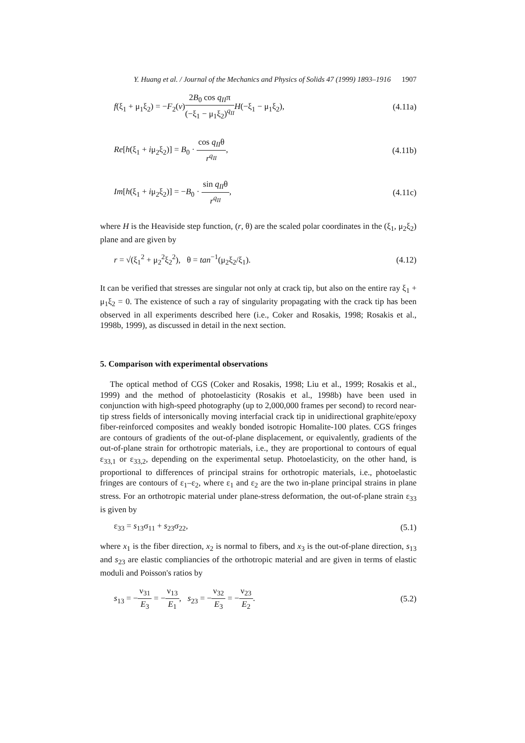Y. Huang et al. / Journal of the Mechanics and Physics of Solids 47 (1999) 1893–1916 1907
f(ξ<sub>1</sub> + μ<sub>1</sub>ξ<sub>2</sub>) = −F<sub>2</sub>(v)2B<sub>0</sub> cos q<sub>II</sub>π (−ξ<sub>1</sub> − μ<sub>1</sub>ξ<sub>2</sub>)<sup>q<sub>II</sub></sup> H(−ξ<sub>1</sub> − μ<sub>1</sub>ξ<sub>2</sub>),
(4.11a)
Re[h(ξ<sub>1</sub> + iμ<sub>2</sub>ξ<sub>2</sub>)] = B<sub>0</sub> · cos q<sub>II</sub>θ r<sup>q<sub>II</sub></sup>,
(4.11b)
Im[h(ξ<sub>1</sub> + iμ<sub>2</sub>ξ<sub>2</sub>)] = −B<sub>0</sub> · sin q<sub>II</sub>θ r<sup>q<sub>II</sub></sup>,
(4.11c)
where H is the Heaviside step function, (r, θ) are the scaled polar coordinates in the (ξ<sub>1</sub>, μ<sub>2</sub>ξ<sub>2</sub>) plane and are given by
r = √(ξ<sub>1</sub><sup>2</sup> + μ<sub>2</sub><sup>2</sup>ξ<sub>2</sub><sup>2</sup>), θ = tan<sup>−1</sup>(μ<sub>2</sub>ξ<sub>2</sub>/ξ<sub>1</sub>).
(4.12)
It can be verified that stresses are singular not only at crack tip, but also on the entire ray ξ<sub>1</sub> + μ<sub>1</sub>ξ<sub>2</sub> = 0. The existence of such a ray of singularity propagating with the crack tip has been observed in all experiments described here (i.e., Coker and Rosakis, 1998; Rosakis et al., 1998b, 1999), as discussed in detail in the next section.
5. Comparison with experimental observations
The optical method of CGS (Coker and Rosakis, 1998; Liu et al., 1999; Rosakis et al., 1999) and the method of photoelasticity (Rosakis et al., 1998b) have been used in conjunction with high-speed photography (up to 2,000,000 frames per second) to record near-tip stress fields of intersonically moving interfacial crack tip in unidirectional graphite/epoxy fiber-reinforced composites and weakly bonded isotropic Homalite-100 plates. CGS fringes are contours of gradients of the out-of-plane displacement, or equivalently, gradients of the out-of-plane strain for orthotropic materials, i.e., they are proportional to contours of equal ε<sub>33,1</sub> or ε<sub>33,2</sub>, depending on the experimental setup. Photoelasticity, on the other hand, is proportional to differences of principal strains for orthotropic materials, i.e., photoelastic fringes are contours of ε<sub>1</sub>–ε<sub>2</sub>, where ε<sub>1</sub> and ε<sub>2</sub> are the two in-plane principal strains in plane stress. For an orthotropic material under plane-stress deformation, the out-of-plane strain ε<sub>33</sub> is given by
ε<sub>33</sub> = s<sub>13</sub>σ<sub>11</sub> + s<sub>23</sub>σ<sub>22</sub>, (5.1)
where x<sub>1</sub> is the fiber direction, x<sub>2</sub> is normal to fibers, and x<sub>3</sub> is the out-of-plane direction, s<sub>13</sub> and s<sub>23</sub> are elastic compliancies of the orthotropic material and are given in terms of elastic moduli and Poisson's ratios by
s<sub>13</sub> = −ν<sub>31</sub> E<sub>3</sub> = −ν<sub>13</sub> E<sub>1</sub>, s<sub>23</sub> = −ν<sub>32</sub> E<sub>3</sub> = −ν<sub>23</sub> E<sub>2</sub>.
(5.2)